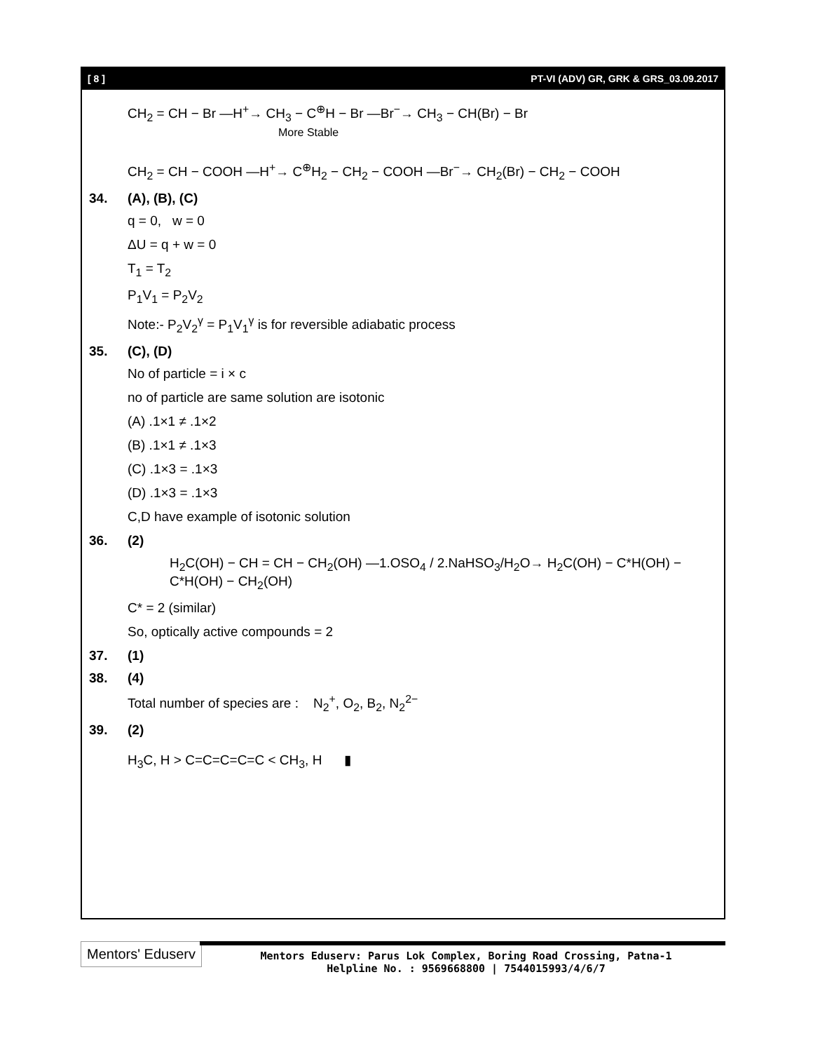[ 8 ] PT-VI (ADV) GR, GRK & GRS_03.09.2017
CH<sub>2</sub> = CH − Br —H<sup>+</sup>→ CH<sub>3</sub> − C<sup>⊕</sup>H − Br —Br<sup>−</sup>→ CH<sub>3</sub> − CH(Br) − Br
More Stable
CH<sub>2</sub> = CH − COOH —H<sup>+</sup>→ C<sup>⊕</sup>H<sub>2</sub> − CH<sub>2</sub> − COOH —Br<sup>−</sup>→ CH<sub>2</sub>(Br) − CH<sub>2</sub> − COOH
34. (A), (B), (C)
q = 0, w = 0
ΔU = q + w = 0
T<sub>1</sub> = T<sub>2</sub>
P<sub>1</sub>V<sub>1</sub> = P<sub>2</sub>V<sub>2</sub>
Note:- P<sub>2</sub>V<sub>2</sub><sup>γ</sup> = P<sub>1</sub>V<sub>1</sub><sup>γ</sup> is for reversible adiabatic process
35. (C), (D)
No of particle = i × c
no of particle are same solution are isotonic
(A) .1×1 ≠ .1×2
(B) .1×1 ≠ .1×3
(C) .1×3 = .1×3
(D) .1×3 = .1×3
C,D have example of isotonic solution
36. (2)
H<sub>2</sub>C(OH) − CH = CH − CH<sub>2</sub>(OH) —1.OSO<sub>4</sub> / 2.NaHSO<sub>3</sub>/H<sub>2</sub>O→ H<sub>2</sub>C(OH) − C*H(OH) − C*H(OH) − CH<sub>2</sub>(OH)
C* = 2 (similar)
So, optically active compounds = 2
37. (1)
38. (4)
Total number of species are : N<sub>2</sub><sup>+</sup>, O<sub>2</sub>, B<sub>2</sub>, N<sub>2</sub><sup>2−</sup>
39. (2)
H<sub>3</sub>C, H > C=C=C=C=C < CH<sub>3</sub>, H ▮
Mentors' Eduserv
Mentors Eduserv: Parus Lok Complex, Boring Road Crossing, Patna-1
Helpline No. : 9569668800 | 7544015993/4/6/7